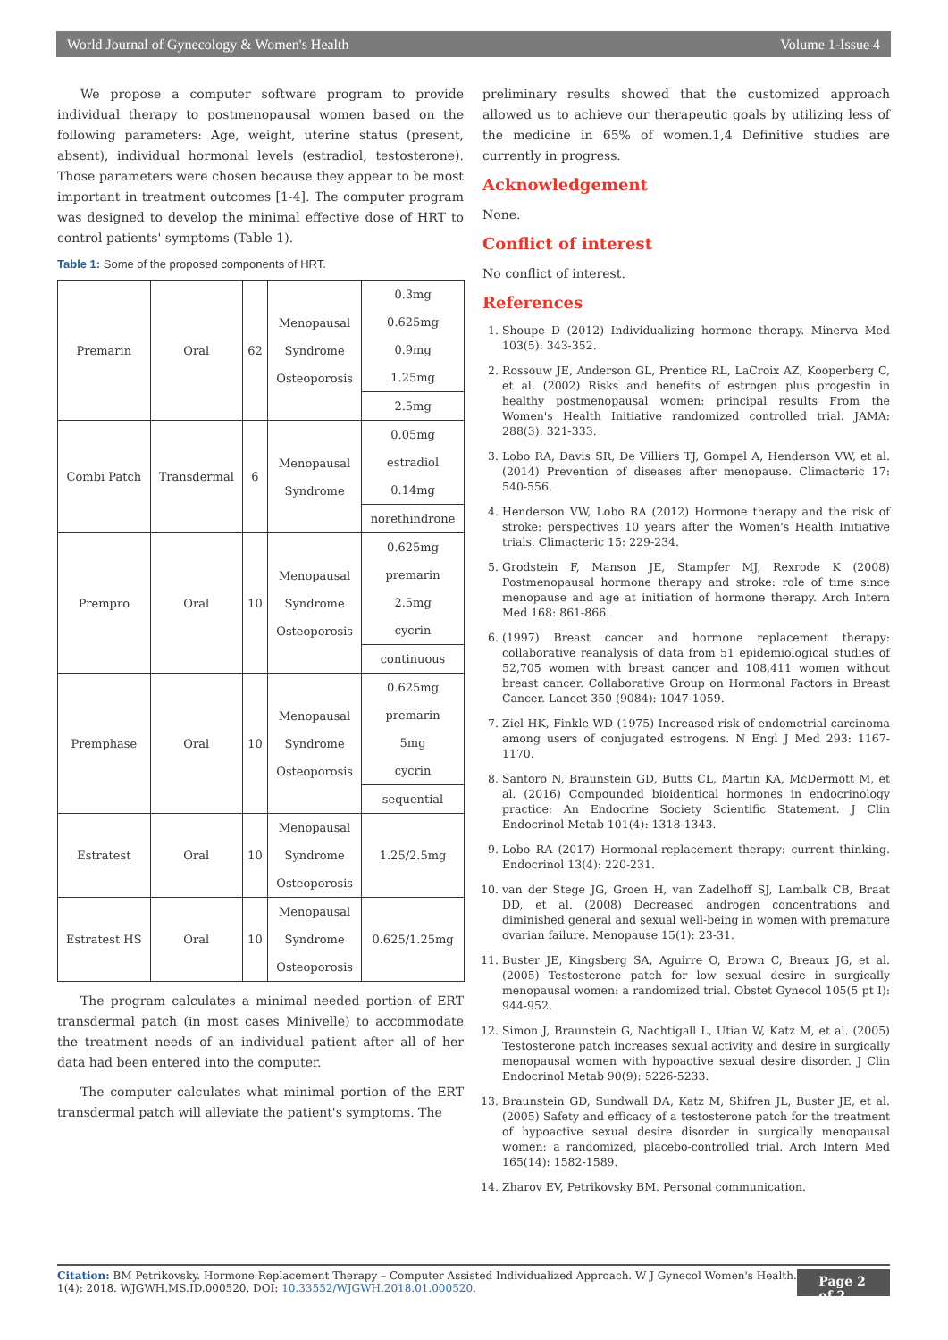World Journal of Gynecology & Women's Health Volume 1-Issue 4
We propose a computer software program to provide individual therapy to postmenopausal women based on the following parameters: Age, weight, uterine status (present, absent), individual hormonal levels (estradiol, testosterone). Those parameters were chosen because they appear to be most important in treatment outcomes [1-4]. The computer program was designed to develop the minimal effective dose of HRT to control patients' symptoms (Table 1).
Table 1: Some of the proposed components of HRT.
| Premarin | Oral | 62 | Menopausal Syndrome Osteoporosis | 0.3mg 0.625mg 0.9mg 1.25mg |
| | | | | 2.5mg |
| Combi Patch | Transdermal | 6 | Menopausal Syndrome | 0.05mg estradiol 0.14mg |
| | | | | norethindrone |
| Prempro | Oral | 10 | Menopausal Syndrome Osteoporosis | 0.625mg premarin 2.5mg cycrin |
| | | | | continuous |
| Premphase | Oral | 10 | Menopausal Syndrome Osteoporosis | 0.625mg premarin 5mg cycrin |
| | | | | sequential |
| Estratest | Oral | 10 | Menopausal Syndrome Osteoporosis | 1.25/2.5mg |
| Estratest HS | Oral | 10 | Menopausal Syndrome Osteoporosis | 0.625/1.25mg |
The program calculates a minimal needed portion of ERT transdermal patch (in most cases Minivelle) to accommodate the treatment needs of an individual patient after all of her data had been entered into the computer.
The computer calculates what minimal portion of the ERT transdermal patch will alleviate the patient's symptoms. The
preliminary results showed that the customized approach allowed us to achieve our therapeutic goals by utilizing less of the medicine in 65% of women.1,4 Definitive studies are currently in progress.
Acknowledgement
None.
Conflict of interest
No conflict of interest.
References
1. Shoupe D (2012) Individualizing hormone therapy. Minerva Med 103(5): 343-352.
2. Rossouw JE, Anderson GL, Prentice RL, LaCroix AZ, Kooperberg C, et al. (2002) Risks and benefits of estrogen plus progestin in healthy postmenopausal women: principal results From the Women's Health Initiative randomized controlled trial. JAMA: 288(3): 321-333.
3. Lobo RA, Davis SR, De Villiers TJ, Gompel A, Henderson VW, et al. (2014) Prevention of diseases after menopause. Climacteric 17: 540-556.
4. Henderson VW, Lobo RA (2012) Hormone therapy and the risk of stroke: perspectives 10 years after the Women's Health Initiative trials. Climacteric 15: 229-234.
5. Grodstein F, Manson JE, Stampfer MJ, Rexrode K (2008) Postmenopausal hormone therapy and stroke: role of time since menopause and age at initiation of hormone therapy. Arch Intern Med 168: 861-866.
6. (1997) Breast cancer and hormone replacement therapy: collaborative reanalysis of data from 51 epidemiological studies of 52,705 women with breast cancer and 108,411 women without breast cancer. Collaborative Group on Hormonal Factors in Breast Cancer. Lancet 350 (9084): 1047-1059.
7. Ziel HK, Finkle WD (1975) Increased risk of endometrial carcinoma among users of conjugated estrogens. N Engl J Med 293: 1167-1170.
8. Santoro N, Braunstein GD, Butts CL, Martin KA, McDermott M, et al. (2016) Compounded bioidentical hormones in endocrinology practice: An Endocrine Society Scientific Statement. J Clin Endocrinol Metab 101(4): 1318-1343.
9. Lobo RA (2017) Hormonal-replacement therapy: current thinking. Endocrinol 13(4): 220-231.
10. van der Stege JG, Groen H, van Zadelhoff SJ, Lambalk CB, Braat DD, et al. (2008) Decreased androgen concentrations and diminished general and sexual well-being in women with premature ovarian failure. Menopause 15(1): 23-31.
11. Buster JE, Kingsberg SA, Aguirre O, Brown C, Breaux JG, et al. (2005) Testosterone patch for low sexual desire in surgically menopausal women: a randomized trial. Obstet Gynecol 105(5 pt I): 944-952.
12. Simon J, Braunstein G, Nachtigall L, Utian W, Katz M, et al. (2005) Testosterone patch increases sexual activity and desire in surgically menopausal women with hypoactive sexual desire disorder. J Clin Endocrinol Metab 90(9): 5226-5233.
13. Braunstein GD, Sundwall DA, Katz M, Shifren JL, Buster JE, et al. (2005) Safety and efficacy of a testosterone patch for the treatment of hypoactive sexual desire disorder in surgically menopausal women: a randomized, placebo-controlled trial. Arch Intern Med 165(14): 1582-1589.
14. Zharov EV, Petrikovsky BM. Personal communication.
Citation: BM Petrikovsky. Hormone Replacement Therapy – Computer Assisted Individualized Approach. W J Gynecol Women's Health. 1(4): 2018. WJGWH.MS.ID.000520. DOI: 10.33552/WJGWH.2018.01.000520.
Page 2 of 2